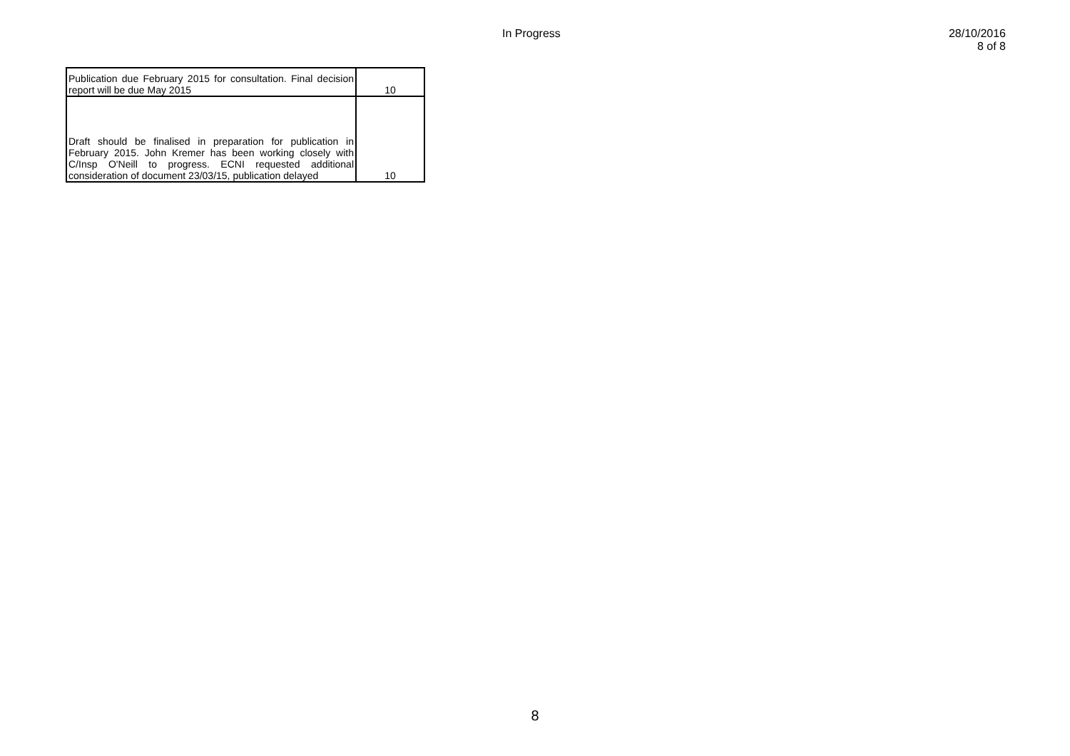In Progress 28/10/2016
8 of 8
| Publication due February 2015 for consultation. Final decision report will be due May 2015 | 10 |
| Draft should be finalised in preparation for publication in February 2015. John Kremer has been working closely with C/Insp O'Neill to progress. ECNI requested additional consideration of document 23/03/15, publication delayed | 10 |
8